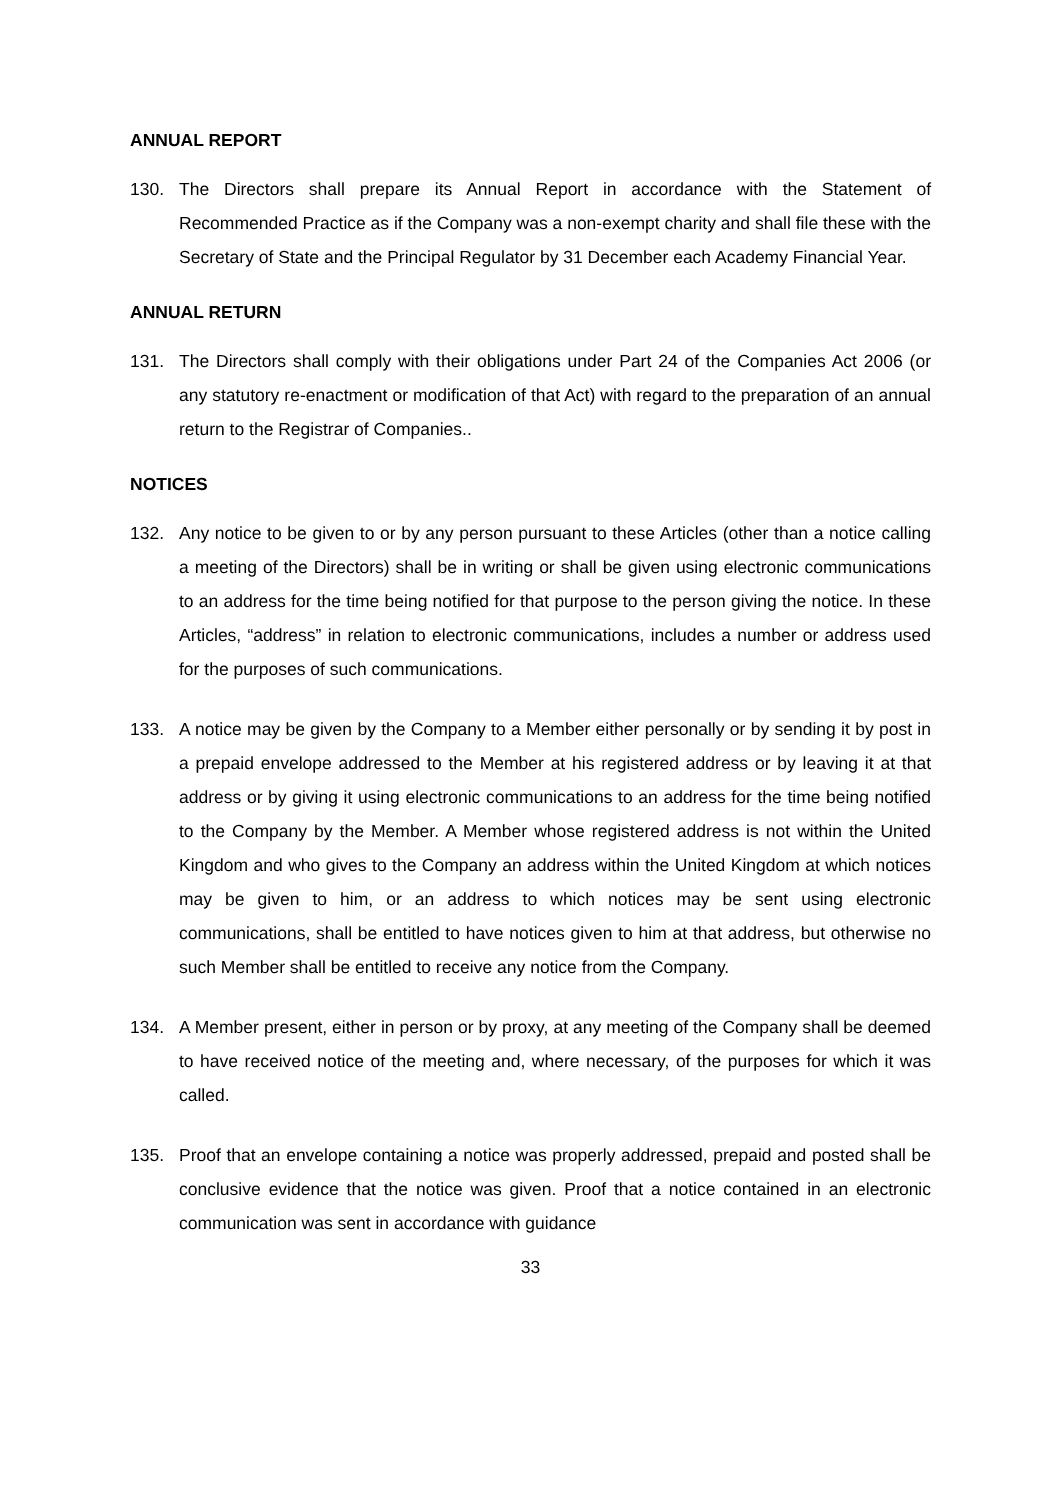ANNUAL REPORT
130. The Directors shall prepare its Annual Report in accordance with the Statement of Recommended Practice as if the Company was a non-exempt charity and shall file these with the Secretary of State and the Principal Regulator by 31 December each Academy Financial Year.
ANNUAL RETURN
131. The Directors shall comply with their obligations under Part 24 of the Companies Act 2006 (or any statutory re-enactment or modification of that Act) with regard to the preparation of an annual return to the Registrar of Companies..
NOTICES
132. Any notice to be given to or by any person pursuant to these Articles (other than a notice calling a meeting of the Directors) shall be in writing or shall be given using electronic communications to an address for the time being notified for that purpose to the person giving the notice. In these Articles, “address” in relation to electronic communications, includes a number or address used for the purposes of such communications.
133. A notice may be given by the Company to a Member either personally or by sending it by post in a prepaid envelope addressed to the Member at his registered address or by leaving it at that address or by giving it using electronic communications to an address for the time being notified to the Company by the Member. A Member whose registered address is not within the United Kingdom and who gives to the Company an address within the United Kingdom at which notices may be given to him, or an address to which notices may be sent using electronic communications, shall be entitled to have notices given to him at that address, but otherwise no such Member shall be entitled to receive any notice from the Company.
134. A Member present, either in person or by proxy, at any meeting of the Company shall be deemed to have received notice of the meeting and, where necessary, of the purposes for which it was called.
135. Proof that an envelope containing a notice was properly addressed, prepaid and posted shall be conclusive evidence that the notice was given. Proof that a notice contained in an electronic communication was sent in accordance with guidance
33